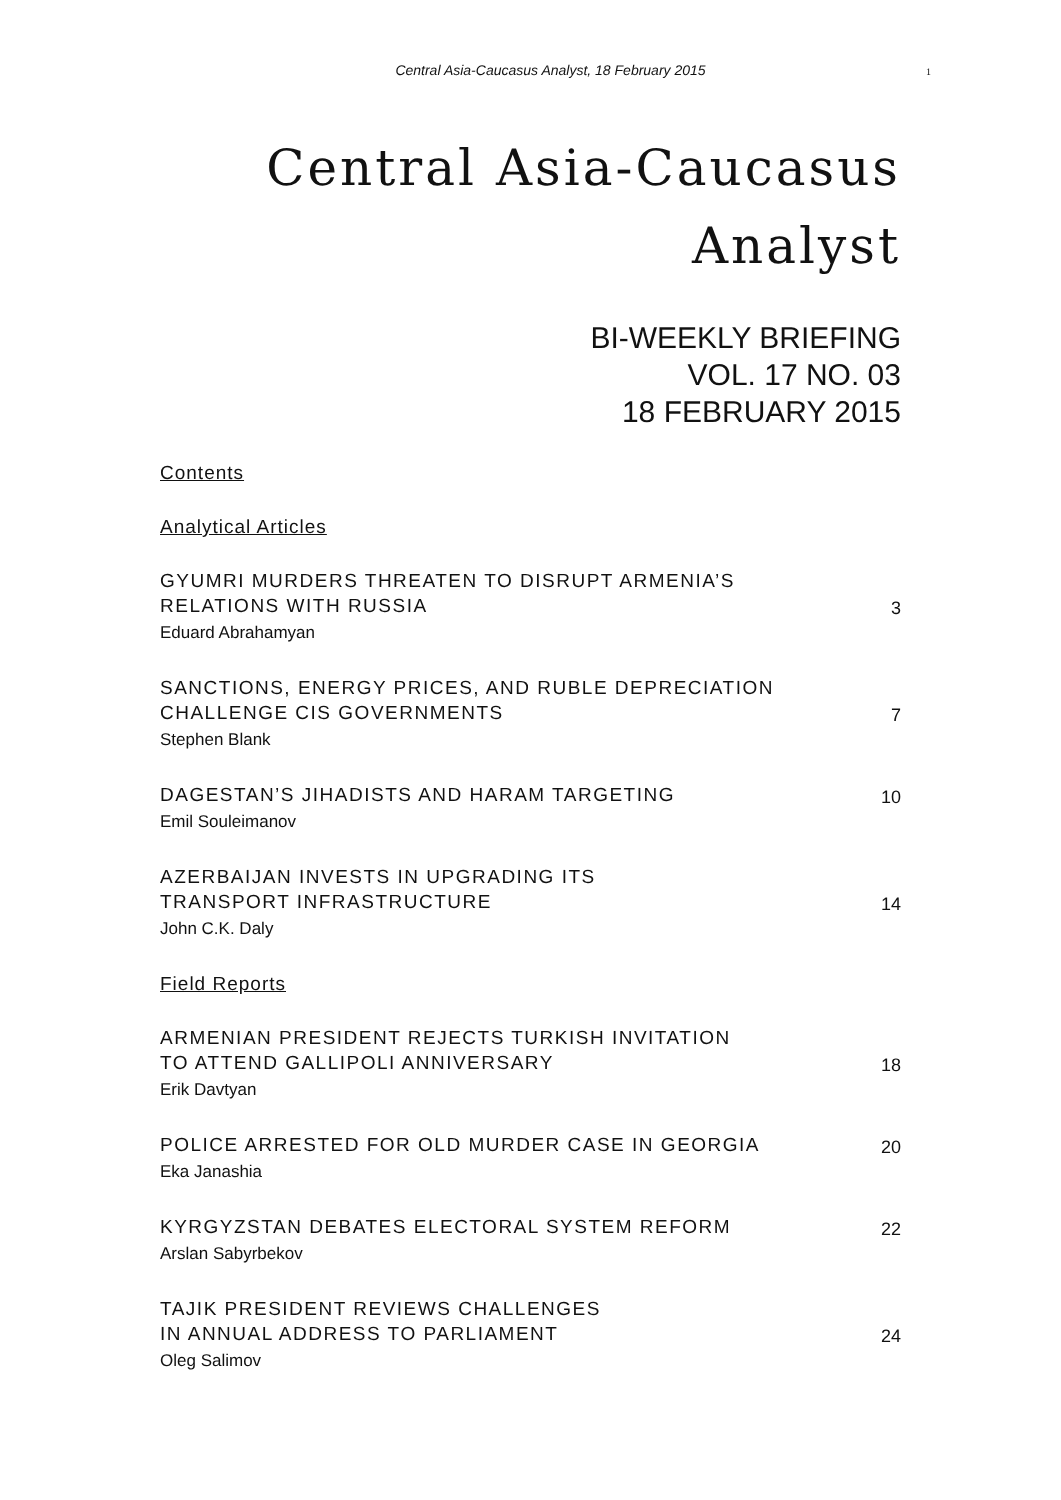Central Asia-Caucasus Analyst, 18 February 2015
1
Central Asia-Caucasus
Analyst
BI-WEEKLY BRIEFING
VOL. 17 NO. 03
18 FEBRUARY 2015
Contents
Analytical Articles
GYUMRI MURDERS THREATEN TO DISRUPT ARMENIA’S
RELATIONS WITH RUSSIA
Eduard Abrahamyan
3
SANCTIONS, ENERGY PRICES, AND RUBLE DEPRECIATION
CHALLENGE CIS GOVERNMENTS
Stephen Blank
7
DAGESTAN’S JIHADISTS AND HARAM TARGETING
Emil Souleimanov
10
AZERBAIJAN INVESTS IN UPGRADING ITS
TRANSPORT INFRASTRUCTURE
John C.K. Daly
14
Field Reports
ARMENIAN PRESIDENT REJECTS TURKISH INVITATION
TO ATTEND GALLIPOLI ANNIVERSARY
Erik Davtyan
18
POLICE ARRESTED FOR OLD MURDER CASE IN GEORGIA
Eka Janashia
20
KYRGYZSTAN DEBATES ELECTORAL SYSTEM REFORM
Arslan Sabyrbekov
22
TAJIK PRESIDENT REVIEWS CHALLENGES
IN ANNUAL ADDRESS TO PARLIAMENT
Oleg Salimov
24